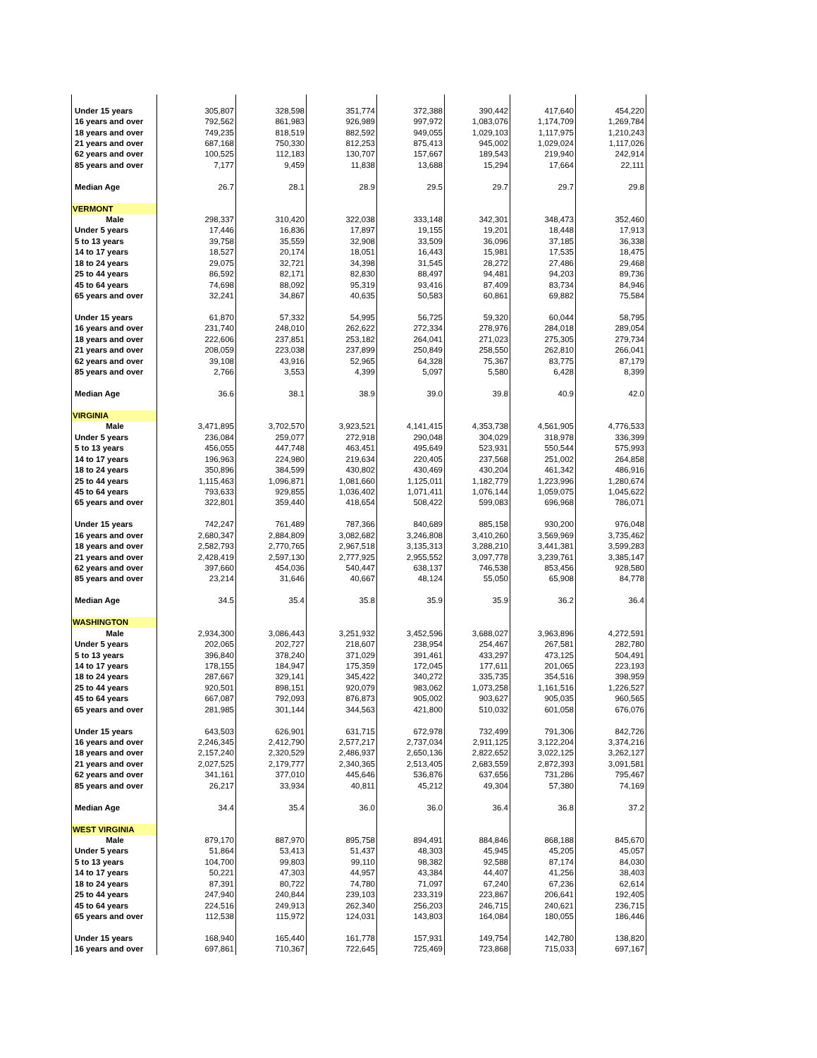| Under 15 years | 305,807 | 328,598 | 351,774 | 372,388 | 390,442 | 417,640 | 454,220 |
| 16 years and over | 792,562 | 861,983 | 926,989 | 997,972 | 1,083,076 | 1,174,709 | 1,269,784 |
| 18 years and over | 749,235 | 818,519 | 882,592 | 949,055 | 1,029,103 | 1,117,975 | 1,210,243 |
| 21 years and over | 687,168 | 750,330 | 812,253 | 875,413 | 945,002 | 1,029,024 | 1,117,026 |
| 62 years and over | 100,525 | 112,183 | 130,707 | 157,667 | 189,543 | 219,940 | 242,914 |
| 85 years and over | 7,177 | 9,459 | 11,838 | 13,688 | 15,294 | 17,664 | 22,111 |
| Median Age | 26.7 | 28.1 | 28.9 | 29.5 | 29.7 | 29.7 | 29.8 |
| VERMONT | | | | | | | |
| Male | 298,337 | 310,420 | 322,038 | 333,148 | 342,301 | 348,473 | 352,460 |
| Under 5 years | 17,446 | 16,836 | 17,897 | 19,155 | 19,201 | 18,448 | 17,913 |
| 5 to 13 years | 39,758 | 35,559 | 32,908 | 33,509 | 36,096 | 37,185 | 36,338 |
| 14 to 17 years | 18,527 | 20,174 | 18,051 | 16,443 | 15,981 | 17,535 | 18,475 |
| 18 to 24 years | 29,075 | 32,721 | 34,398 | 31,545 | 28,272 | 27,486 | 29,468 |
| 25 to 44 years | 86,592 | 82,171 | 82,830 | 88,497 | 94,481 | 94,203 | 89,736 |
| 45 to 64 years | 74,698 | 88,092 | 95,319 | 93,416 | 87,409 | 83,734 | 84,946 |
| 65 years and over | 32,241 | 34,867 | 40,635 | 50,583 | 60,861 | 69,882 | 75,584 |
| Under 15 years | 61,870 | 57,332 | 54,995 | 56,725 | 59,320 | 60,044 | 58,795 |
| 16 years and over | 231,740 | 248,010 | 262,622 | 272,334 | 278,976 | 284,018 | 289,054 |
| 18 years and over | 222,606 | 237,851 | 253,182 | 264,041 | 271,023 | 275,305 | 279,734 |
| 21 years and over | 208,059 | 223,038 | 237,899 | 250,849 | 258,550 | 262,810 | 266,041 |
| 62 years and over | 39,108 | 43,916 | 52,965 | 64,328 | 75,367 | 83,775 | 87,179 |
| 85 years and over | 2,766 | 3,553 | 4,399 | 5,097 | 5,580 | 6,428 | 8,399 |
| Median Age | 36.6 | 38.1 | 38.9 | 39.0 | 39.8 | 40.9 | 42.0 |
| VIRGINIA | | | | | | | |
| Male | 3,471,895 | 3,702,570 | 3,923,521 | 4,141,415 | 4,353,738 | 4,561,905 | 4,776,533 |
| Under 5 years | 236,084 | 259,077 | 272,918 | 290,048 | 304,029 | 318,978 | 336,399 |
| 5 to 13 years | 456,055 | 447,748 | 463,451 | 495,649 | 523,931 | 550,544 | 575,993 |
| 14 to 17 years | 196,963 | 224,980 | 219,634 | 220,405 | 237,568 | 251,002 | 264,858 |
| 18 to 24 years | 350,896 | 384,599 | 430,802 | 430,469 | 430,204 | 461,342 | 486,916 |
| 25 to 44 years | 1,115,463 | 1,096,871 | 1,081,660 | 1,125,011 | 1,182,779 | 1,223,996 | 1,280,674 |
| 45 to 64 years | 793,633 | 929,855 | 1,036,402 | 1,071,411 | 1,076,144 | 1,059,075 | 1,045,622 |
| 65 years and over | 322,801 | 359,440 | 418,654 | 508,422 | 599,083 | 696,968 | 786,071 |
| Under 15 years | 742,247 | 761,489 | 787,366 | 840,689 | 885,158 | 930,200 | 976,048 |
| 16 years and over | 2,680,347 | 2,884,809 | 3,082,682 | 3,246,808 | 3,410,260 | 3,569,969 | 3,735,462 |
| 18 years and over | 2,582,793 | 2,770,765 | 2,967,518 | 3,135,313 | 3,288,210 | 3,441,381 | 3,599,283 |
| 21 years and over | 2,428,419 | 2,597,130 | 2,777,925 | 2,955,552 | 3,097,778 | 3,239,761 | 3,385,147 |
| 62 years and over | 397,660 | 454,036 | 540,447 | 638,137 | 746,538 | 853,456 | 928,580 |
| 85 years and over | 23,214 | 31,646 | 40,667 | 48,124 | 55,050 | 65,908 | 84,778 |
| Median Age | 34.5 | 35.4 | 35.8 | 35.9 | 35.9 | 36.2 | 36.4 |
| WASHINGTON | | | | | | | |
| Male | 2,934,300 | 3,086,443 | 3,251,932 | 3,452,596 | 3,688,027 | 3,963,896 | 4,272,591 |
| Under 5 years | 202,065 | 202,727 | 218,607 | 238,954 | 254,467 | 267,581 | 282,780 |
| 5 to 13 years | 396,840 | 378,240 | 371,029 | 391,461 | 433,297 | 473,125 | 504,491 |
| 14 to 17 years | 178,155 | 184,947 | 175,359 | 172,045 | 177,611 | 201,065 | 223,193 |
| 18 to 24 years | 287,667 | 329,141 | 345,422 | 340,272 | 335,735 | 354,516 | 398,959 |
| 25 to 44 years | 920,501 | 898,151 | 920,079 | 983,062 | 1,073,258 | 1,161,516 | 1,226,527 |
| 45 to 64 years | 667,087 | 792,093 | 876,873 | 905,002 | 903,627 | 905,035 | 960,565 |
| 65 years and over | 281,985 | 301,144 | 344,563 | 421,800 | 510,032 | 601,058 | 676,076 |
| Under 15 years | 643,503 | 626,901 | 631,715 | 672,978 | 732,499 | 791,306 | 842,726 |
| 16 years and over | 2,246,345 | 2,412,790 | 2,577,217 | 2,737,034 | 2,911,125 | 3,122,204 | 3,374,216 |
| 18 years and over | 2,157,240 | 2,320,529 | 2,486,937 | 2,650,136 | 2,822,652 | 3,022,125 | 3,262,127 |
| 21 years and over | 2,027,525 | 2,179,777 | 2,340,365 | 2,513,405 | 2,683,559 | 2,872,393 | 3,091,581 |
| 62 years and over | 341,161 | 377,010 | 445,646 | 536,876 | 637,656 | 731,286 | 795,467 |
| 85 years and over | 26,217 | 33,934 | 40,811 | 45,212 | 49,304 | 57,380 | 74,169 |
| Median Age | 34.4 | 35.4 | 36.0 | 36.0 | 36.4 | 36.8 | 37.2 |
| WEST VIRGINIA | | | | | | | |
| Male | 879,170 | 887,970 | 895,758 | 894,491 | 884,846 | 868,188 | 845,670 |
| Under 5 years | 51,864 | 53,413 | 51,437 | 48,303 | 45,945 | 45,205 | 45,057 |
| 5 to 13 years | 104,700 | 99,803 | 99,110 | 98,382 | 92,588 | 87,174 | 84,030 |
| 14 to 17 years | 50,221 | 47,303 | 44,957 | 43,384 | 44,407 | 41,256 | 38,403 |
| 18 to 24 years | 87,391 | 80,722 | 74,780 | 71,097 | 67,240 | 67,236 | 62,614 |
| 25 to 44 years | 247,940 | 240,844 | 239,103 | 233,319 | 223,867 | 206,641 | 192,405 |
| 45 to 64 years | 224,516 | 249,913 | 262,340 | 256,203 | 246,715 | 240,621 | 236,715 |
| 65 years and over | 112,538 | 115,972 | 124,031 | 143,803 | 164,084 | 180,055 | 186,446 |
| Under 15 years | 168,940 | 165,440 | 161,778 | 157,931 | 149,754 | 142,780 | 138,820 |
| 16 years and over | 697,861 | 710,367 | 722,645 | 725,469 | 723,868 | 715,033 | 697,167 |